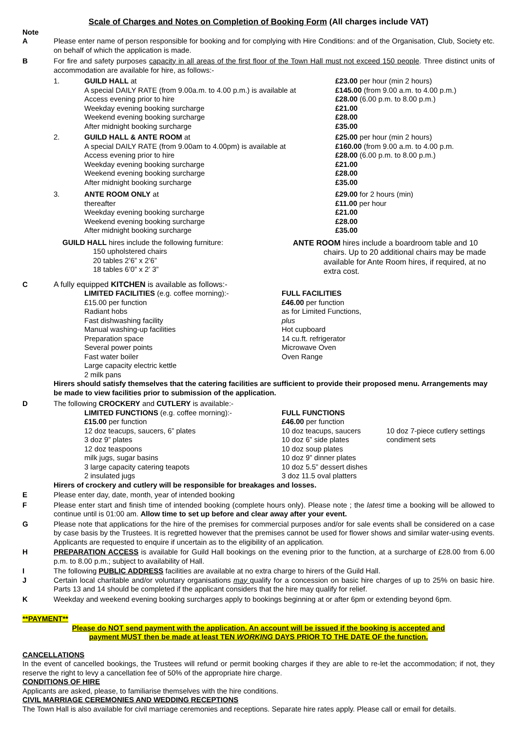Scale of Charges and Notes on Completion of Booking Form (All charges include VAT)
Note
A Please enter name of person responsible for booking and for complying with Hire Conditions: and of the Organisation, Club, Society etc. on behalf of which the application is made.
B For fire and safety purposes capacity in all areas of the first floor of the Town Hall must not exceed 150 people. Three distinct units of accommodation are available for hire, as follows:-
| 1. | GUILD HALL at | £23.00 per hour (min 2 hours) |
| | A special DAILY RATE (from 9.00a.m. to 4.00 p.m.) is available at | £145.00 (from 9.00 a.m. to 4.00 p.m.) |
| | Access evening prior to hire | £28.00 (6.00 p.m. to 8.00 p.m.) |
| | Weekday evening booking surcharge | £21.00 |
| | Weekend evening booking surcharge | £28.00 |
| | After midnight booking surcharge | £35.00 |
| 2. | GUILD HALL & ANTE ROOM at | £25.00 per hour (min 2 hours) |
| | A special DAILY RATE (from 9.00am to 4.00pm) is available at | £160.00 (from 9.00 a.m. to 4.00 p.m. |
| | Access evening prior to hire | £28.00 (6.00 p.m. to 8.00 p.m.) |
| | Weekday evening booking surcharge | £21.00 |
| | Weekend evening booking surcharge | £28.00 |
| | After midnight booking surcharge | £35.00 |
| 3. | ANTE ROOM ONLY at | £29.00 for 2 hours (min) |
| | thereafter | £11.00 per hour |
| | Weekday evening booking surcharge | £21.00 |
| | Weekend evening booking surcharge | £28.00 |
| | After midnight booking surcharge | £35.00 |
GUILD HALL hires include the following furniture:
150 upholstered chairs
20 tables 2’6” x 2’6”
18 tables 6’0” x 2’ 3”
ANTE ROOM hires include a boardroom table and 10
chairs. Up to 20 additional chairs may be made available for Ante Room hires, if required, at no extra cost.
C A fully equipped KITCHEN is available as follows:-
| LIMITED FACILITIES (e.g. coffee morning):- £15.00 per function Radiant hobs Fast dishwashing facility Manual washing-up facilities Preparation space Several power points Fast water boiler Large capacity electric kettle 2 milk pans | FULL FACILITIES £46.00 per function as for Limited Functions, plus Hot cupboard 14 cu.ft. refrigerator Microwave Oven Oven Range |
Hirers should satisfy themselves that the catering facilities are sufficient to provide their proposed menu. Arrangements may be made to view facilities prior to submission of the application.
D The following CROCKERY and CUTLERY is available:-
| LIMITED FUNCTIONS (e.g. coffee morning):- £15.00 per function 12 doz teacups, saucers, 6” plates 3 doz 9” plates 12 doz teaspoons milk jugs, sugar basins 3 large capacity catering teapots 2 insulated jugs | FULL FUNCTIONS £46.00 per function 10 doz teacups, saucers 10 doz 6” side plates 10 doz soup plates 10 doz 9” dinner plates 10 doz 5.5” dessert dishes 3 doz 11.5 oval platters | 10 doz 7-piece cutlery settings condiment sets |
Hirers of crockery and cutlery will be responsible for breakages and losses.
E Please enter day, date, month, year of intended booking
F Please enter start and finish time of intended booking (complete hours only). Please note ; the latest time a booking will be allowed to continue until is 01:00 am. Allow time to set up before and clear away after your event.
G Please note that applications for the hire of the premises for commercial purposes and/or for sale events shall be considered on a case by case basis by the Trustees. It is regretted however that the premises cannot be used for flower shows and similar water-using events. Applicants are requested to enquire if uncertain as to the eligibility of an application.
H PREPARATION ACCESS is available for Guild Hall bookings on the evening prior to the function, at a surcharge of £28.00 from 6.00 p.m. to 8.00 p.m.; subject to availability of Hall.
I The following PUBLIC ADDRESS facilities are available at no extra charge to hirers of the Guild Hall.
J Certain local charitable and/or voluntary organisations may qualify for a concession on basic hire charges of up to 25% on basic hire. Parts 13 and 14 should be completed if the applicant considers that the hire may qualify for relief.
K Weekday and weekend evening booking surcharges apply to bookings beginning at or after 6pm or extending beyond 6pm.
**PAYMENT**
Please do NOT send payment with the application. An account will be issued if the booking is accepted and
payment MUST then be made at least TEN WORKING DAYS PRIOR TO THE DATE OF the function.
CANCELLATIONS
In the event of cancelled bookings, the Trustees will refund or permit booking charges if they are able to re-let the accommodation; if not, they reserve the right to levy a cancellation fee of 50% of the appropriate hire charge.
CONDITIONS OF HIRE
Applicants are asked, please, to familiarise themselves with the hire conditions.
CIVIL MARRIAGE CEREMONIES AND WEDDING RECEPTIONS
The Town Hall is also available for civil marriage ceremonies and receptions. Separate hire rates apply. Please call or email for details.